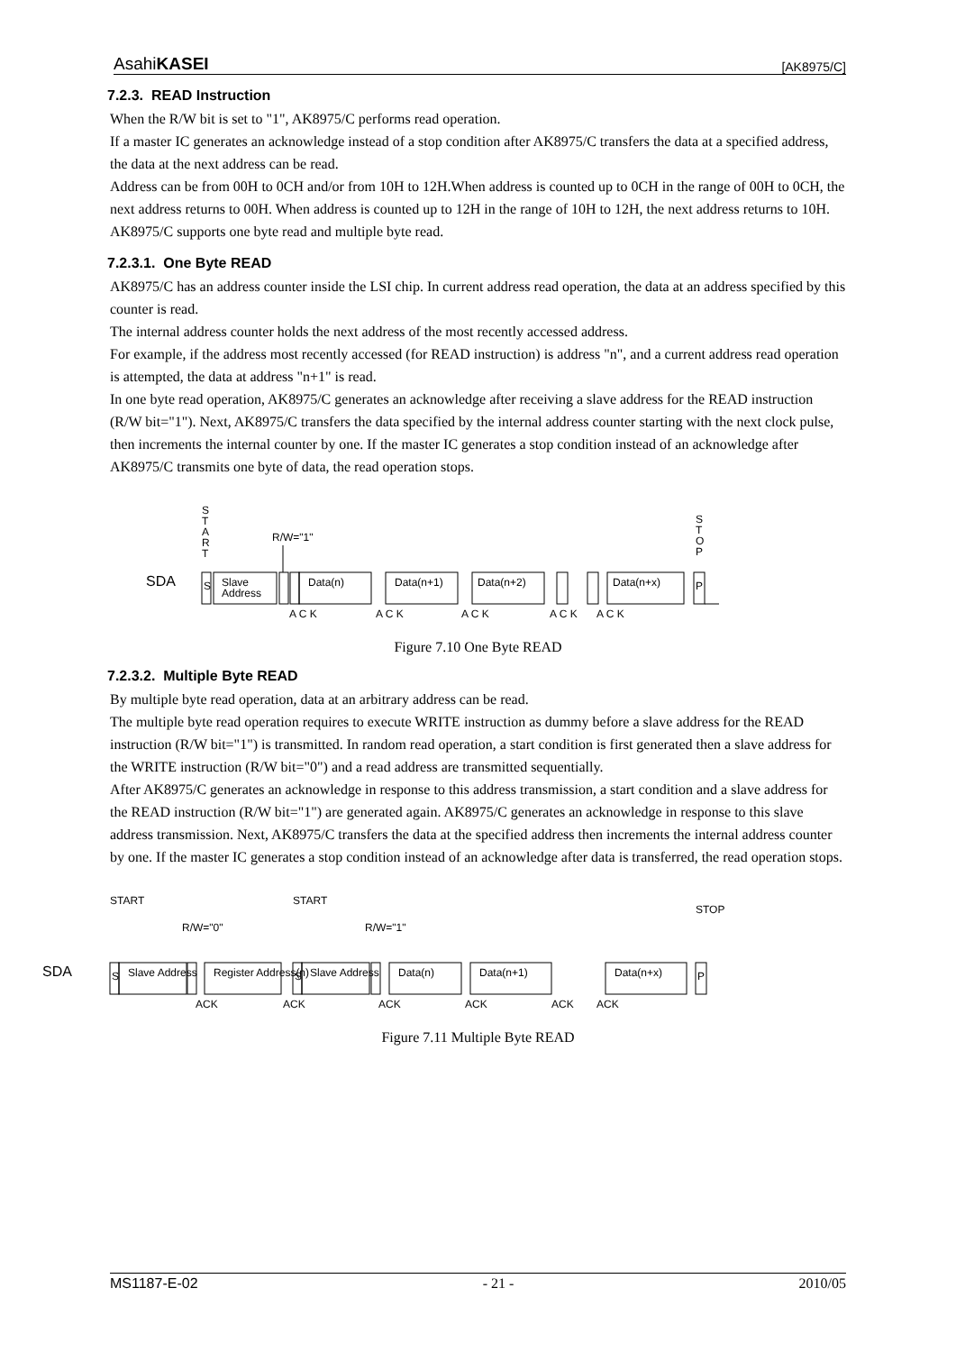AsahiKASEI [AK8975/C]
7.2.3. READ Instruction
When the R/W bit is set to "1", AK8975/C performs read operation.
If a master IC generates an acknowledge instead of a stop condition after AK8975/C transfers the data at a specified address, the data at the next address can be read.
Address can be from 00H to 0CH and/or from 10H to 12H.When address is counted up to 0CH in the range of 00H to 0CH, the next address returns to 00H. When address is counted up to 12H in the range of 10H to 12H, the next address returns to 10H.
AK8975/C supports one byte read and multiple byte read.
7.2.3.1. One Byte READ
AK8975/C has an address counter inside the LSI chip. In current address read operation, the data at an address specified by this counter is read.
The internal address counter holds the next address of the most recently accessed address.
For example, if the address most recently accessed (for READ instruction) is address "n", and a current address read operation is attempted, the data at address "n+1" is read.
In one byte read operation, AK8975/C generates an acknowledge after receiving a slave address for the READ instruction (R/W bit="1"). Next, AK8975/C transfers the data specified by the internal address counter starting with the next clock pulse, then increments the internal counter by one. If the master IC generates a stop condition instead of an acknowledge after AK8975/C transmits one byte of data, the read operation stops.
SDA
S
T
A
R
T
R/W="1"
S
T
O
P
S
Slave
Address
Data(n)
Data(n+1)
Data(n+2)
Data(n+x)
P
A C K
A C K
A C K
A C K
A C K
Figure 7.10 One Byte READ
7.2.3.2. Multiple Byte READ
By multiple byte read operation, data at an arbitrary address can be read.
The multiple byte read operation requires to execute WRITE instruction as dummy before a slave address for the READ instruction (R/W bit="1") is transmitted. In random read operation, a start condition is first generated then a slave address for the WRITE instruction (R/W bit="0") and a read address are transmitted sequentially.
After AK8975/C generates an acknowledge in response to this address transmission, a start condition and a slave address for the READ instruction (R/W bit="1") are generated again. AK8975/C generates an acknowledge in response to this slave address transmission. Next, AK8975/C transfers the data at the specified address then increments the internal address counter by one. If the master IC generates a stop condition instead of an acknowledge after data is transferred, the read operation stops.
SDA
START
R/W="0"
START
R/W="1"
STOP
S
Slave Address
Register Address(n)
S
Slave Address
Data(n)
Data(n+1)
Data(n+x)
P
ACK
ACK
ACK
ACK
ACK
ACK
Figure 7.11 Multiple Byte READ
MS1187-E-02 - 21 - 2010/05